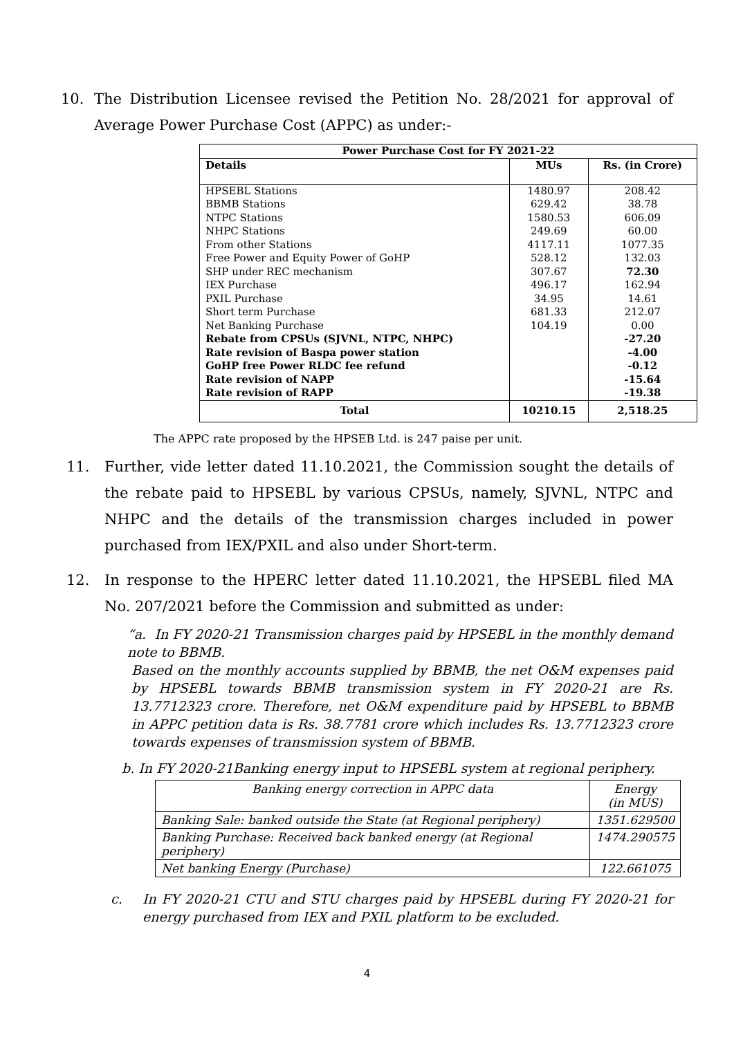10. The Distribution Licensee revised the Petition No. 28/2021 for approval of Average Power Purchase Cost (APPC) as under:-
| Power Purchase Cost for FY 2021-22 | | |
| --- | --- | --- |
| Details | MUs | Rs. (in Crore) |
| HPSEBL Stations | 1480.97 | 208.42 |
| BBMB Stations | 629.42 | 38.78 |
| NTPC Stations | 1580.53 | 606.09 |
| NHPC Stations | 249.69 | 60.00 |
| From other Stations | 4117.11 | 1077.35 |
| Free Power and Equity Power of GoHP | 528.12 | 132.03 |
| SHP under REC mechanism | 307.67 | 72.30 |
| IEX Purchase | 496.17 | 162.94 |
| PXIL Purchase | 34.95 | 14.61 |
| Short term Purchase | 681.33 | 212.07 |
| Net Banking Purchase | 104.19 | 0.00 |
| Rebate from CPSUs (SJVNL, NTPC, NHPC) | | -27.20 |
| Rate revision of Baspa power station | | -4.00 |
| GoHP free Power RLDC fee refund | | -0.12 |
| Rate revision of NAPP | | -15.64 |
| Rate revision of RAPP | | -19.38 |
| Total | 10210.15 | 2,518.25 |
The APPC rate proposed by the HPSEB Ltd. is 247 paise per unit.
11. Further, vide letter dated 11.10.2021, the Commission sought the details of the rebate paid to HPSEBL by various CPSUs, namely, SJVNL, NTPC and NHPC and the details of the transmission charges included in power purchased from IEX/PXIL and also under Short-term.
12. In response to the HPERC letter dated 11.10.2021, the HPSEBL filed MA No. 207/2021 before the Commission and submitted as under:
“a. In FY 2020-21 Transmission charges paid by HPSEBL in the monthly demand note to BBMB.
Based on the monthly accounts supplied by BBMB, the net O&M expenses paid by HPSEBL towards BBMB transmission system in FY 2020-21 are Rs. 13.7712323 crore. Therefore, net O&M expenditure paid by HPSEBL to BBMB in APPC petition data is Rs. 38.7781 crore which includes Rs. 13.7712323 crore towards expenses of transmission system of BBMB.
b. In FY 2020-21Banking energy input to HPSEBL system at regional periphery.
| Banking energy correction in APPC data | Energy (in MUS) |
| Banking Sale: banked outside the State (at Regional periphery) | 1351.629500 |
| Banking Purchase: Received back banked energy (at Regional periphery) | 1474.290575 |
| Net banking Energy (Purchase) | 122.661075 |
c. In FY 2020-21 CTU and STU charges paid by HPSEBL during FY 2020-21 for energy purchased from IEX and PXIL platform to be excluded.
4